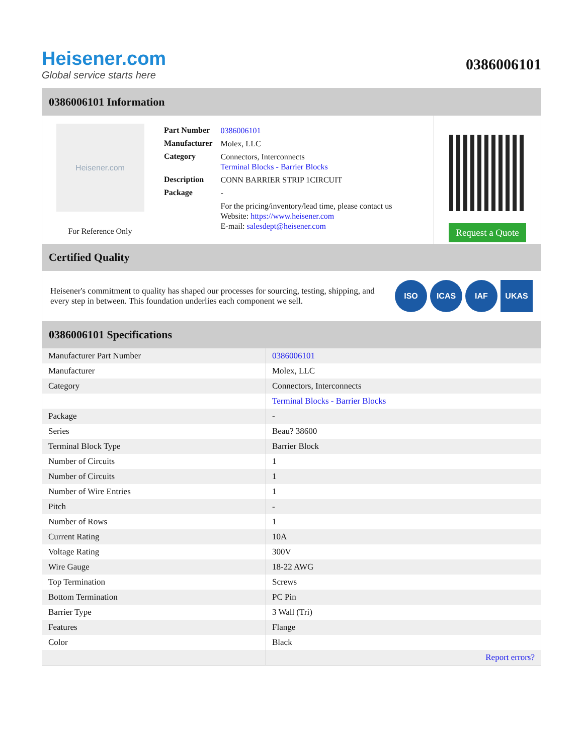Heisener.com
Global service starts here
0386006101
0386006101 Information
Heisener.com
For Reference Only
| Part Number | 0386006101 |
| Manufacturer | Molex, LLC |
| Category | Connectors, Interconnects Terminal Blocks - Barrier Blocks |
| Description | CONN BARRIER STRIP 1CIRCUIT |
| Package | - |
| | For the pricing/inventory/lead time, please contact us Website: https://www.heisener.com E-mail: salesdept@heisener.com |
Request a Quote
Certified Quality
Heisener's commitment to quality has shaped our processes for sourcing, testing, shipping, and every step in between. This foundation underlies each component we sell.
ISO ICAS IAF UKAS
0386006101 Specifications
| Manufacturer Part Number | 0386006101 |
| Manufacturer | Molex, LLC |
| Category | Connectors, Interconnects |
| | Terminal Blocks - Barrier Blocks |
| Package | - |
| Series | Beau? 38600 |
| Terminal Block Type | Barrier Block |
| Number of Circuits | 1 |
| Number of Circuits | 1 |
| Number of Wire Entries | 1 |
| Pitch | - |
| Number of Rows | 1 |
| Current Rating | 10A |
| Voltage Rating | 300V |
| Wire Gauge | 18-22 AWG |
| Top Termination | Screws |
| Bottom Termination | PC Pin |
| Barrier Type | 3 Wall (Tri) |
| Features | Flange |
| Color | Black |
| | Report errors? |